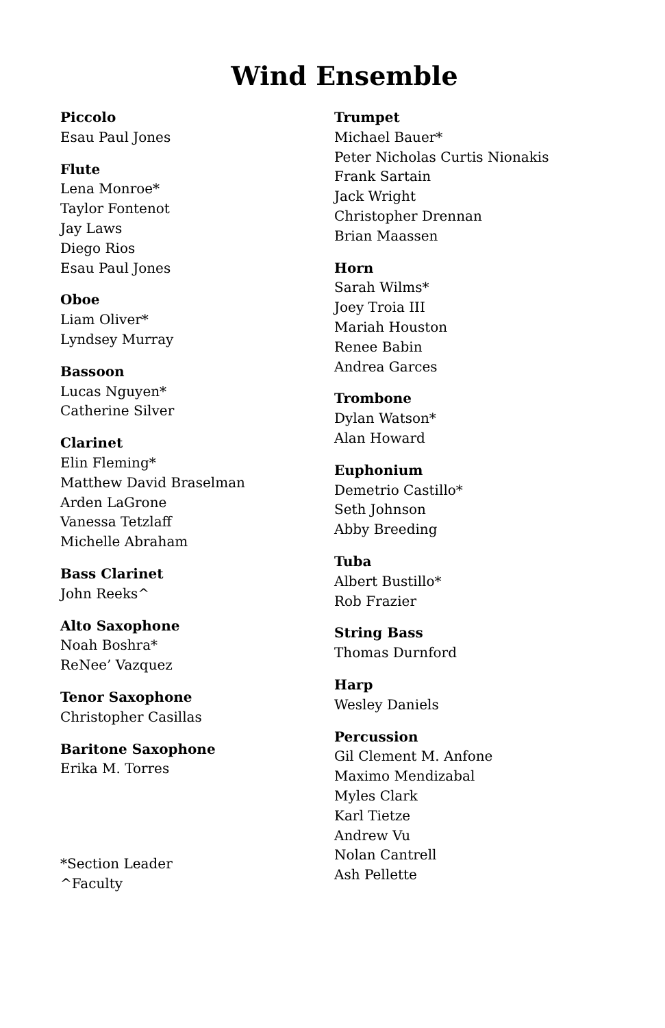Wind Ensemble
Piccolo
Esau Paul Jones
Flute
Lena Monroe*
Taylor Fontenot
Jay Laws
Diego Rios
Esau Paul Jones
Oboe
Liam Oliver*
Lyndsey Murray
Bassoon
Lucas Nguyen*
Catherine Silver
Clarinet
Elin Fleming*
Matthew David Braselman
Arden LaGrone
Vanessa Tetzlaff
Michelle Abraham
Bass Clarinet
John Reeks^
Alto Saxophone
Noah Boshra*
ReNee’ Vazquez
Tenor Saxophone
Christopher Casillas
Baritone Saxophone
Erika M. Torres
*Section Leader
^Faculty
Trumpet
Michael Bauer*
Peter Nicholas Curtis Nionakis
Frank Sartain
Jack Wright
Christopher Drennan
Brian Maassen
Horn
Sarah Wilms*
Joey Troia III
Mariah Houston
Renee Babin
Andrea Garces
Trombone
Dylan Watson*
Alan Howard
Euphonium
Demetrio Castillo*
Seth Johnson
Abby Breeding
Tuba
Albert Bustillo*
Rob Frazier
String Bass
Thomas Durnford
Harp
Wesley Daniels
Percussion
Gil Clement M. Anfone
Maximo Mendizabal
Myles Clark
Karl Tietze
Andrew Vu
Nolan Cantrell
Ash Pellette